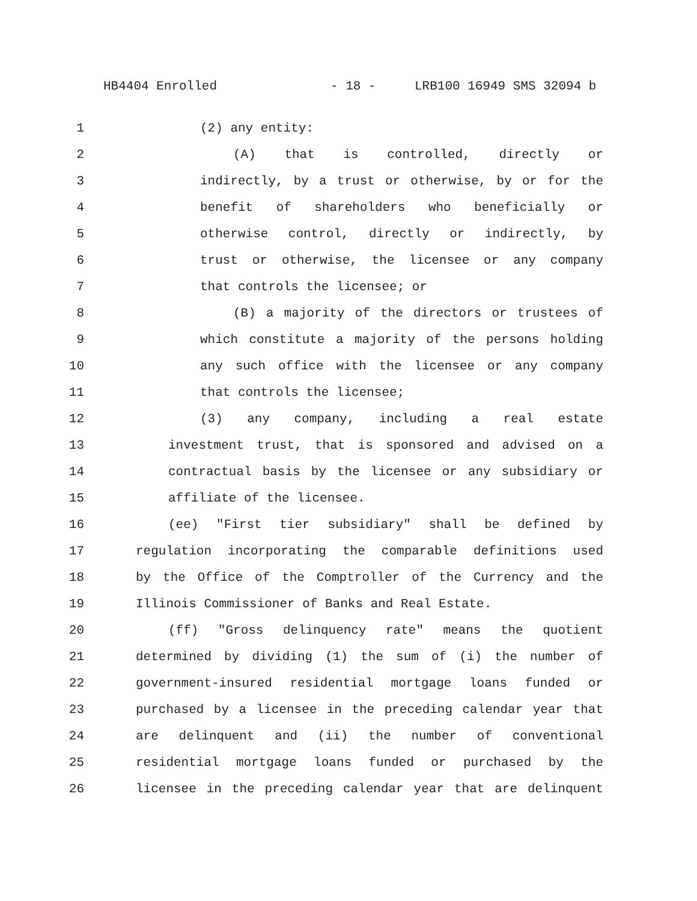HB4404 Enrolled - 18 - LRB100 16949 SMS 32094 b
1 (2) any entity:
2 (A) that is controlled, directly or
3 indirectly, by a trust or otherwise, by or for the
4 benefit of shareholders who beneficially or
5 otherwise control, directly or indirectly, by
6 trust or otherwise, the licensee or any company
7 that controls the licensee; or
8 (B) a majority of the directors or trustees of
9 which constitute a majority of the persons holding
10 any such office with the licensee or any company
11 that controls the licensee;
12 (3) any company, including a real estate
13 investment trust, that is sponsored and advised on a
14 contractual basis by the licensee or any subsidiary or
15 affiliate of the licensee.
16 (ee) "First tier subsidiary" shall be defined by
17 regulation incorporating the comparable definitions used
18 by the Office of the Comptroller of the Currency and the
19 Illinois Commissioner of Banks and Real Estate.
20 (ff) "Gross delinquency rate" means the quotient
21 determined by dividing (1) the sum of (i) the number of
22 government-insured residential mortgage loans funded or
23 purchased by a licensee in the preceding calendar year that
24 are delinquent and (ii) the number of conventional
25 residential mortgage loans funded or purchased by the
26 licensee in the preceding calendar year that are delinquent